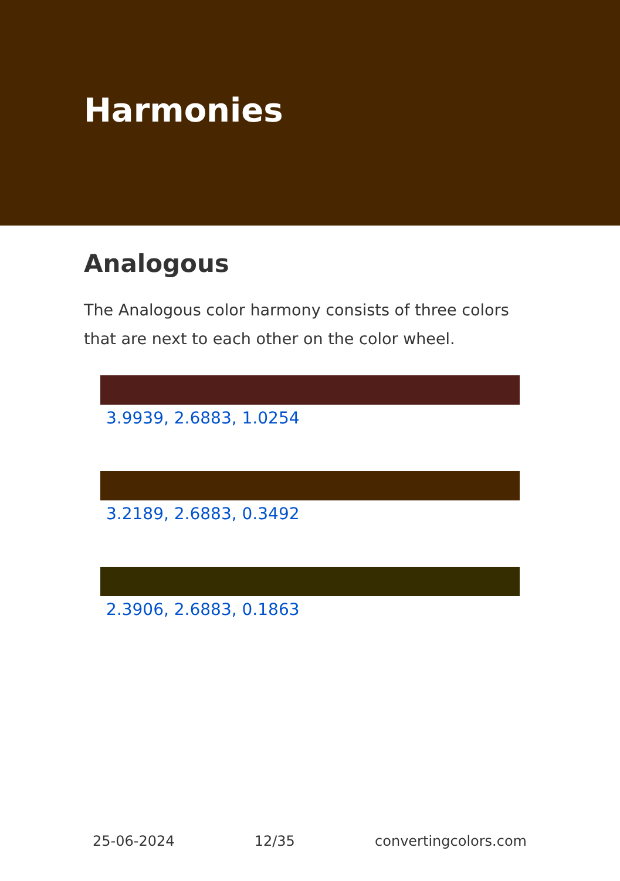Harmonies
Analogous
The Analogous color harmony consists of three colors that are next to each other on the color wheel.
3.9939, 2.6883, 1.0254
3.2189, 2.6883, 0.3492
2.3906, 2.6883, 0.1863
25-06-2024 12/35 convertingcolors.com